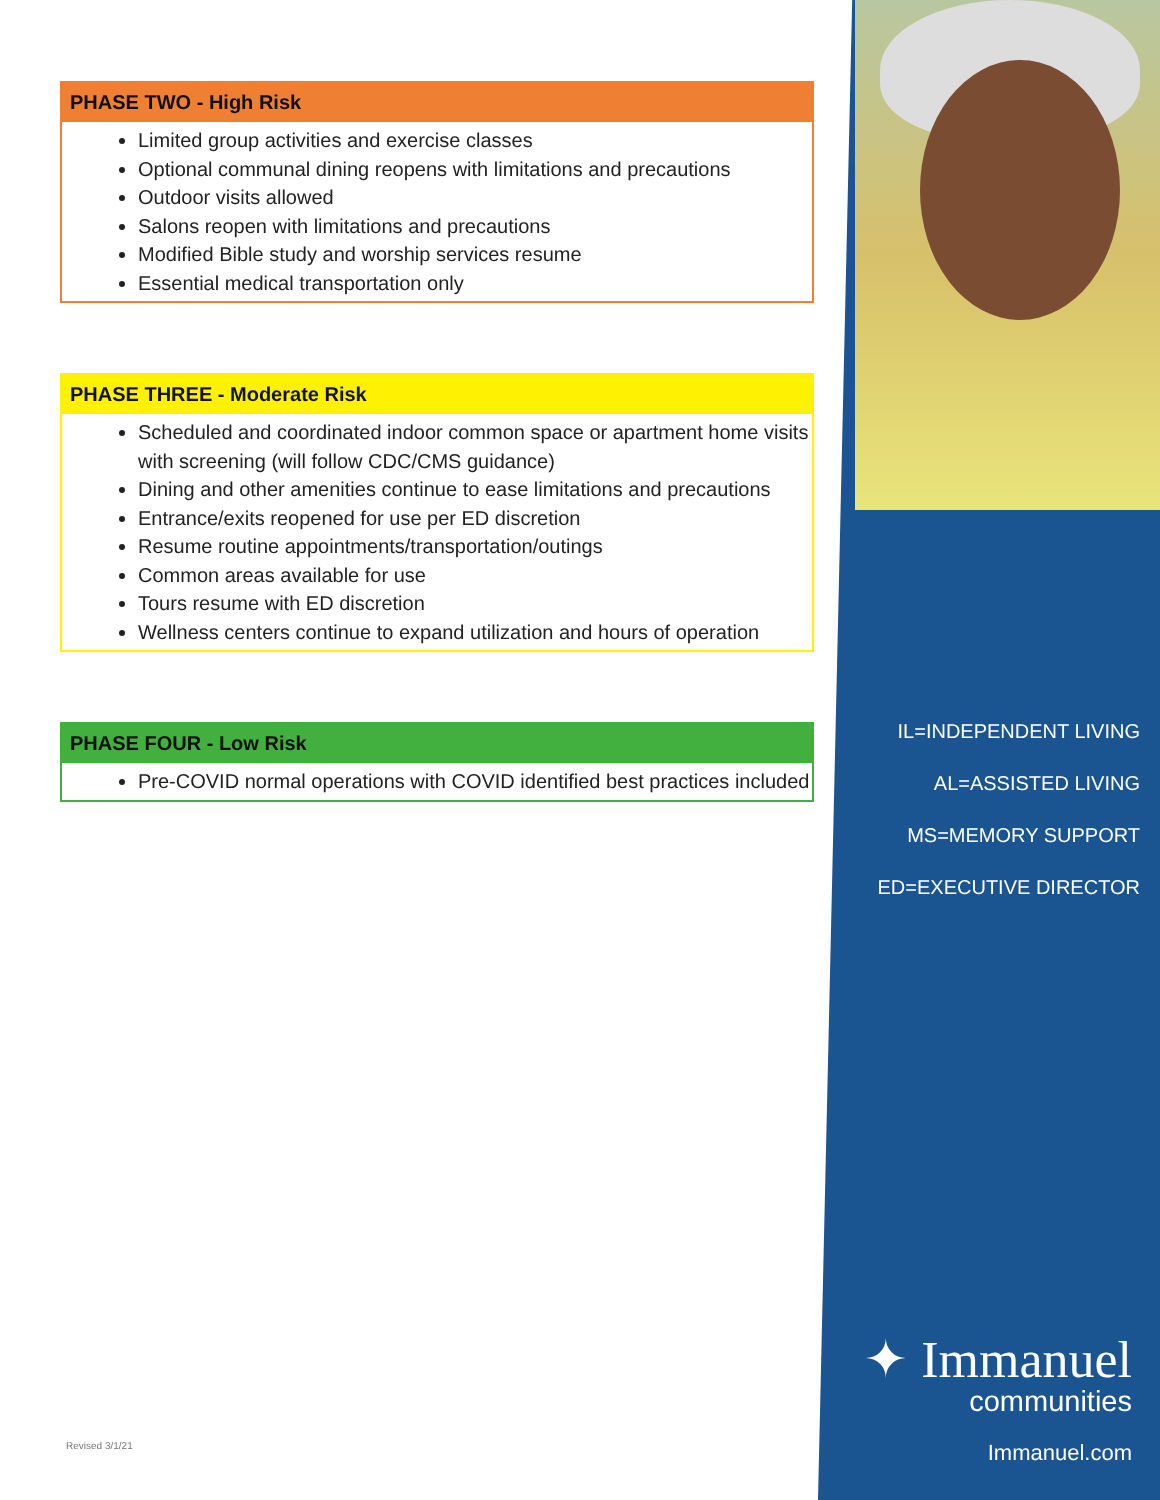PHASE TWO - High Risk
Limited group activities and exercise classes
Optional communal dining reopens with limitations and precautions
Outdoor visits allowed
Salons reopen with limitations and precautions
Modified Bible study and worship services resume
Essential medical transportation only
PHASE THREE - Moderate Risk
Scheduled and coordinated indoor common space or apartment home visits with screening (will follow CDC/CMS guidance)
Dining and other amenities continue to ease limitations and precautions
Entrance/exits reopened for use per ED discretion
Resume routine appointments/transportation/outings
Common areas available for use
Tours resume with ED discretion
Wellness centers continue to expand utilization and hours of operation
PHASE FOUR - Low Risk
Pre-COVID normal operations with COVID identified best practices included
IL=INDEPENDENT LIVING
AL=ASSISTED LIVING
MS=MEMORY SUPPORT
ED=EXECUTIVE DIRECTOR
✦ Immanuel
communities
Immanuel.com Revised 3/1/21